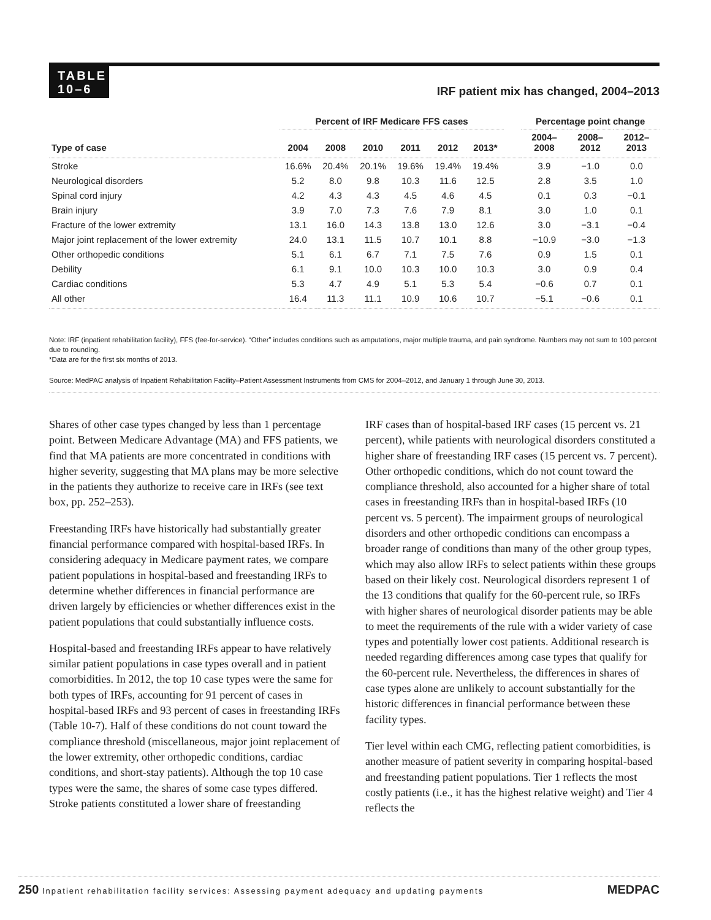TABLE
10–6
IRF patient mix has changed, 2004–2013
| | Percent of IRF Medicare FFS cases | | | | | | | Percentage point change | | |
| --- | --- | --- | --- | --- | --- | --- | --- | --- | --- | --- |
| Type of case | 2004 | 2008 | 2010 | 2011 | 2012 | 2013* | | 2004– 2008 | 2008– 2012 | 2012– 2013 |
| Stroke | 16.6% | 20.4% | 20.1% | 19.6% | 19.4% | 19.4% | | 3.9 | −1.0 | 0.0 |
| Neurological disorders | 5.2 | 8.0 | 9.8 | 10.3 | 11.6 | 12.5 | | 2.8 | 3.5 | 1.0 |
| Spinal cord injury | 4.2 | 4.3 | 4.3 | 4.5 | 4.6 | 4.5 | | 0.1 | 0.3 | −0.1 |
| Brain injury | 3.9 | 7.0 | 7.3 | 7.6 | 7.9 | 8.1 | | 3.0 | 1.0 | 0.1 |
| Fracture of the lower extremity | 13.1 | 16.0 | 14.3 | 13.8 | 13.0 | 12.6 | | 3.0 | −3.1 | −0.4 |
| Major joint replacement of the lower extremity | 24.0 | 13.1 | 11.5 | 10.7 | 10.1 | 8.8 | | −10.9 | −3.0 | −1.3 |
| Other orthopedic conditions | 5.1 | 6.1 | 6.7 | 7.1 | 7.5 | 7.6 | | 0.9 | 1.5 | 0.1 |
| Debility | 6.1 | 9.1 | 10.0 | 10.3 | 10.0 | 10.3 | | 3.0 | 0.9 | 0.4 |
| Cardiac conditions | 5.3 | 4.7 | 4.9 | 5.1 | 5.3 | 5.4 | | −0.6 | 0.7 | 0.1 |
| All other | 16.4 | 11.3 | 11.1 | 10.9 | 10.6 | 10.7 | | −5.1 | −0.6 | 0.1 |
Note: IRF (inpatient rehabilitation facility), FFS (fee-for-service). “Other” includes conditions such as amputations, major multiple trauma, and pain syndrome. Numbers may not sum to 100 percent due to rounding.
*Data are for the first six months of 2013.
Source: MedPAC analysis of Inpatient Rehabilitation Facility–Patient Assessment Instruments from CMS for 2004–2012, and January 1 through June 30, 2013.
Shares of other case types changed by less than 1 percentage point. Between Medicare Advantage (MA) and FFS patients, we find that MA patients are more concentrated in conditions with higher severity, suggesting that MA plans may be more selective in the patients they authorize to receive care in IRFs (see text box, pp. 252–253).
Freestanding IRFs have historically had substantially greater financial performance compared with hospital-based IRFs. In considering adequacy in Medicare payment rates, we compare patient populations in hospital-based and freestanding IRFs to determine whether differences in financial performance are driven largely by efficiencies or whether differences exist in the patient populations that could substantially influence costs.
Hospital-based and freestanding IRFs appear to have relatively similar patient populations in case types overall and in patient comorbidities. In 2012, the top 10 case types were the same for both types of IRFs, accounting for 91 percent of cases in hospital-based IRFs and 93 percent of cases in freestanding IRFs (Table 10-7). Half of these conditions do not count toward the compliance threshold (miscellaneous, major joint replacement of the lower extremity, other orthopedic conditions, cardiac conditions, and short-stay patients). Although the top 10 case types were the same, the shares of some case types differed. Stroke patients constituted a lower share of freestanding
IRF cases than of hospital-based IRF cases (15 percent vs. 21 percent), while patients with neurological disorders constituted a higher share of freestanding IRF cases (15 percent vs. 7 percent). Other orthopedic conditions, which do not count toward the compliance threshold, also accounted for a higher share of total cases in freestanding IRFs than in hospital-based IRFs (10 percent vs. 5 percent). The impairment groups of neurological disorders and other orthopedic conditions can encompass a broader range of conditions than many of the other group types, which may also allow IRFs to select patients within these groups based on their likely cost. Neurological disorders represent 1 of the 13 conditions that qualify for the 60-percent rule, so IRFs with higher shares of neurological disorder patients may be able to meet the requirements of the rule with a wider variety of case types and potentially lower cost patients. Additional research is needed regarding differences among case types that qualify for the 60-percent rule. Nevertheless, the differences in shares of case types alone are unlikely to account substantially for the historic differences in financial performance between these facility types.
Tier level within each CMG, reflecting patient comorbidities, is another measure of patient severity in comparing hospital-based and freestanding patient populations. Tier 1 reflects the most costly patients (i.e., it has the highest relative weight) and Tier 4 reflects the
250 Inpatient rehabilitation facility services: Assessing payment adequacy and updating payments MEDPAC